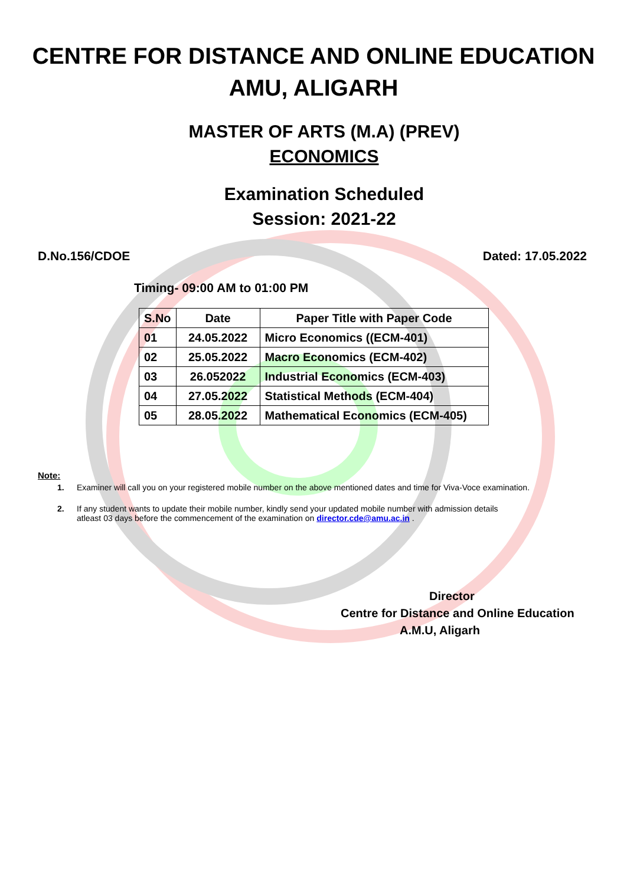CENTRE FOR DISTANCE AND ONLINE EDUCATION
AMU, ALIGARH
MASTER OF ARTS (M.A) (PREV)
ECONOMICS
Examination Scheduled
Session: 2021-22
D.No.156/CDOE Dated: 17.05.2022
Timing- 09:00 AM to 01:00 PM
| S.No | Date | Paper Title with Paper Code |
| --- | --- | --- |
| 01 | 24.05.2022 | Micro Economics ((ECM-401) |
| 02 | 25.05.2022 | Macro Economics (ECM-402) |
| 03 | 26.052022 | Industrial Economics (ECM-403) |
| 04 | 27.05.2022 | Statistical Methods (ECM-404) |
| 05 | 28.05.2022 | Mathematical Economics (ECM-405) |
Note:
1. Examiner will call you on your registered mobile number on the above mentioned dates and time for Viva-Voce examination.
2. If any student wants to update their mobile number, kindly send your updated mobile number with admission details
atleast 03 days before the commencement of the examination on director.cde@amu.ac.in .
Director
Centre for Distance and Online Education
A.M.U, Aligarh